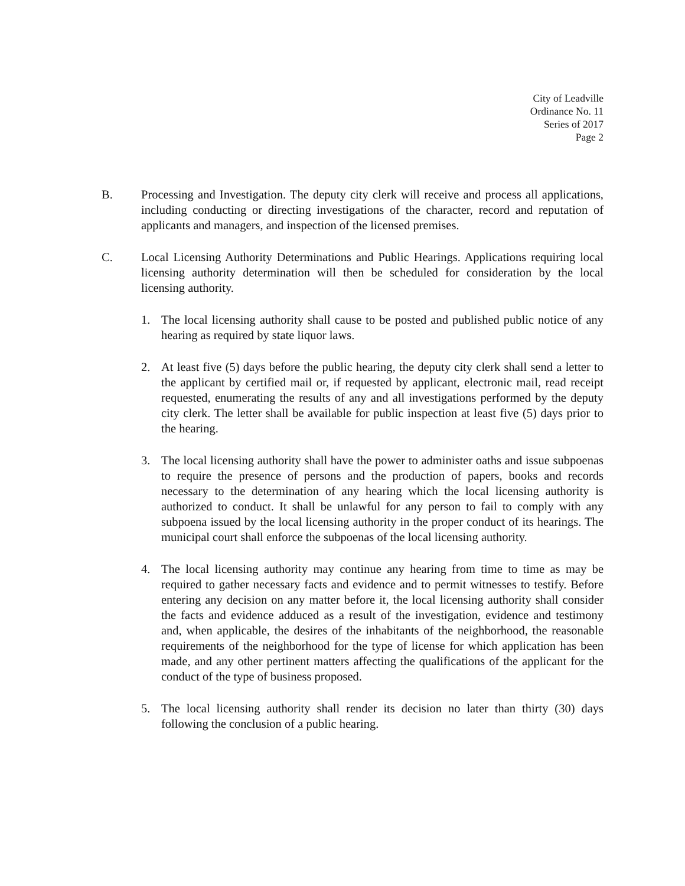City of Leadville
Ordinance No. 11
Series of 2017
Page 2
B. Processing and Investigation. The deputy city clerk will receive and process all applications, including conducting or directing investigations of the character, record and reputation of applicants and managers, and inspection of the licensed premises.
C. Local Licensing Authority Determinations and Public Hearings. Applications requiring local licensing authority determination will then be scheduled for consideration by the local licensing authority.
1. The local licensing authority shall cause to be posted and published public notice of any hearing as required by state liquor laws.
2. At least five (5) days before the public hearing, the deputy city clerk shall send a letter to the applicant by certified mail or, if requested by applicant, electronic mail, read receipt requested, enumerating the results of any and all investigations performed by the deputy city clerk. The letter shall be available for public inspection at least five (5) days prior to the hearing.
3. The local licensing authority shall have the power to administer oaths and issue subpoenas to require the presence of persons and the production of papers, books and records necessary to the determination of any hearing which the local licensing authority is authorized to conduct. It shall be unlawful for any person to fail to comply with any subpoena issued by the local licensing authority in the proper conduct of its hearings. The municipal court shall enforce the subpoenas of the local licensing authority.
4. The local licensing authority may continue any hearing from time to time as may be required to gather necessary facts and evidence and to permit witnesses to testify. Before entering any decision on any matter before it, the local licensing authority shall consider the facts and evidence adduced as a result of the investigation, evidence and testimony and, when applicable, the desires of the inhabitants of the neighborhood, the reasonable requirements of the neighborhood for the type of license for which application has been made, and any other pertinent matters affecting the qualifications of the applicant for the conduct of the type of business proposed.
5. The local licensing authority shall render its decision no later than thirty (30) days following the conclusion of a public hearing.